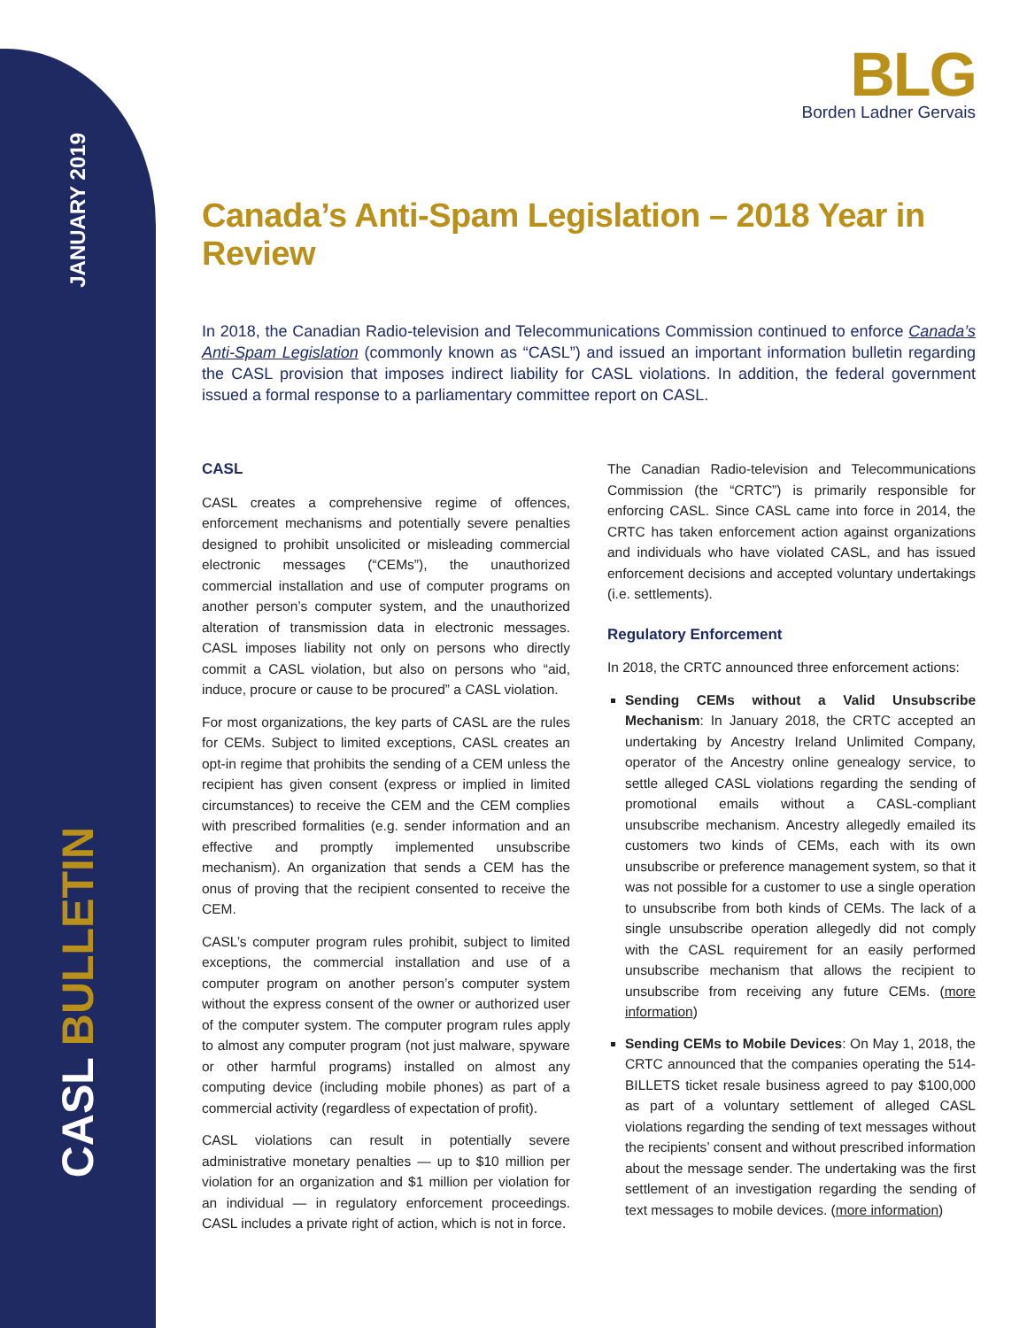JANUARY 2019
CASL BULLETIN
BLG
Borden Ladner Gervais
Canada’s Anti-Spam Legislation – 2018 Year in Review
In 2018, the Canadian Radio-television and Telecommunications Commission continued to enforce Canada’s Anti-Spam Legislation (commonly known as “CASL”) and issued an important information bulletin regarding the CASL provision that imposes indirect liability for CASL violations. In addition, the federal government issued a formal response to a parliamentary committee report on CASL.
CASL
CASL creates a comprehensive regime of offences, enforcement mechanisms and potentially severe penalties designed to prohibit unsolicited or misleading commercial electronic messages (“CEMs”), the unauthorized commercial installation and use of computer programs on another person’s computer system, and the unauthorized alteration of transmission data in electronic messages. CASL imposes liability not only on persons who directly commit a CASL violation, but also on persons who “aid, induce, procure or cause to be procured” a CASL violation.
For most organizations, the key parts of CASL are the rules for CEMs. Subject to limited exceptions, CASL creates an opt-in regime that prohibits the sending of a CEM unless the recipient has given consent (express or implied in limited circumstances) to receive the CEM and the CEM complies with prescribed formalities (e.g. sender information and an effective and promptly implemented unsubscribe mechanism). An organization that sends a CEM has the onus of proving that the recipient consented to receive the CEM.
CASL’s computer program rules prohibit, subject to limited exceptions, the commercial installation and use of a computer program on another person’s computer system without the express consent of the owner or authorized user of the computer system. The computer program rules apply to almost any computer program (not just malware, spyware or other harmful programs) installed on almost any computing device (including mobile phones) as part of a commercial activity (regardless of expectation of profit).
CASL violations can result in potentially severe administrative monetary penalties — up to $10 million per violation for an organization and $1 million per violation for an individual — in regulatory enforcement proceedings. CASL includes a private right of action, which is not in force.
The Canadian Radio-television and Telecommunications Commission (the “CRTC”) is primarily responsible for enforcing CASL. Since CASL came into force in 2014, the CRTC has taken enforcement action against organizations and individuals who have violated CASL, and has issued enforcement decisions and accepted voluntary undertakings (i.e. settlements).
Regulatory Enforcement
In 2018, the CRTC announced three enforcement actions:
Sending CEMs without a Valid Unsubscribe Mechanism: In January 2018, the CRTC accepted an undertaking by Ancestry Ireland Unlimited Company, operator of the Ancestry online genealogy service, to settle alleged CASL violations regarding the sending of promotional emails without a CASL-compliant unsubscribe mechanism. Ancestry allegedly emailed its customers two kinds of CEMs, each with its own unsubscribe or preference management system, so that it was not possible for a customer to use a single operation to unsubscribe from both kinds of CEMs. The lack of a single unsubscribe operation allegedly did not comply with the CASL requirement for an easily performed unsubscribe mechanism that allows the recipient to unsubscribe from receiving any future CEMs. (more information)
Sending CEMs to Mobile Devices: On May 1, 2018, the CRTC announced that the companies operating the 514-BILLETS ticket resale business agreed to pay $100,000 as part of a voluntary settlement of alleged CASL violations regarding the sending of text messages without the recipients’ consent and without prescribed information about the message sender. The undertaking was the first settlement of an investigation regarding the sending of text messages to mobile devices. (more information)